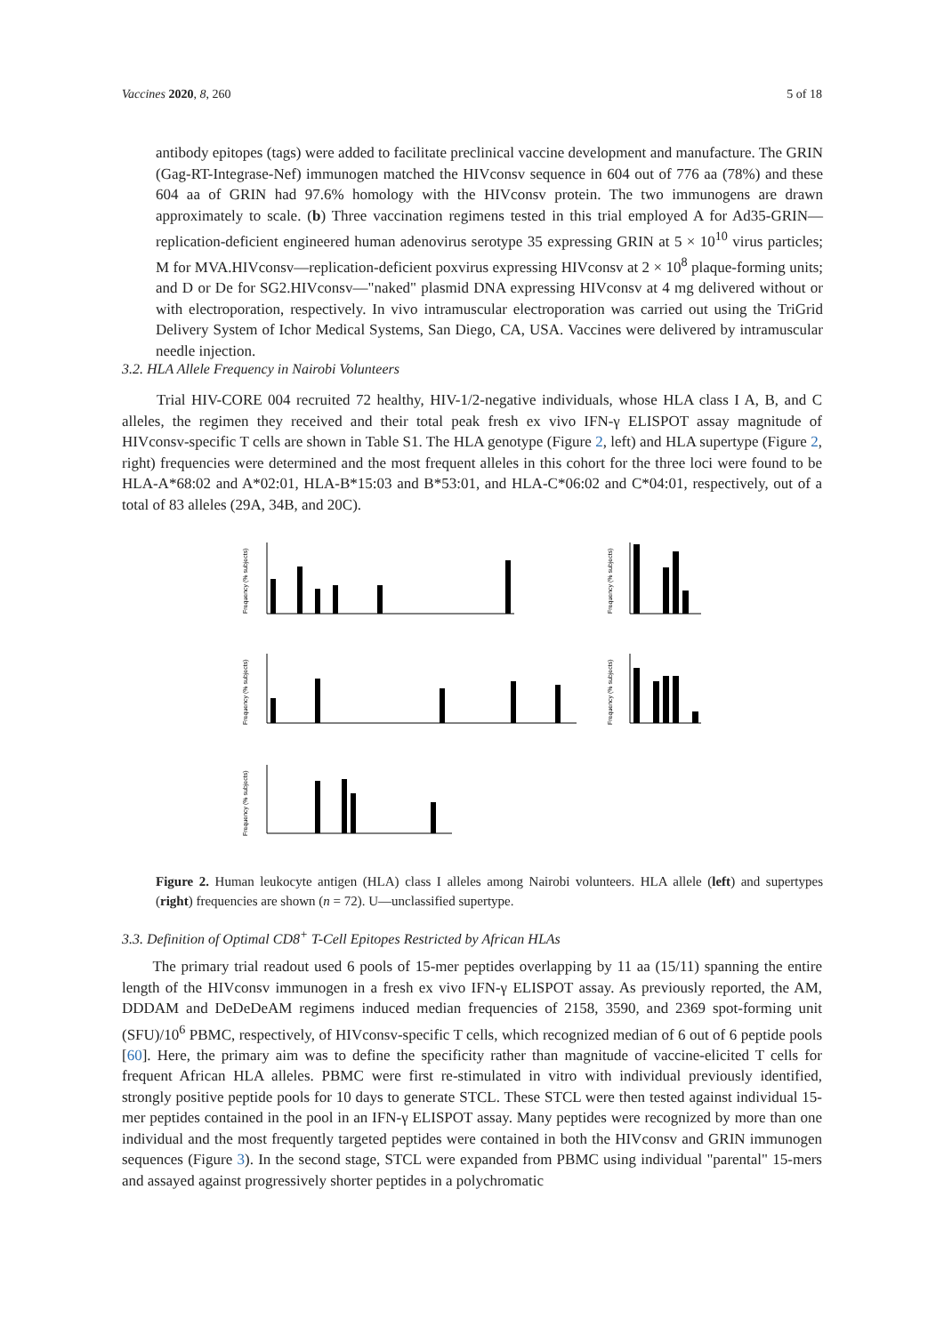Vaccines 2020, 8, 260 5 of 18
antibody epitopes (tags) were added to facilitate preclinical vaccine development and manufacture. The GRIN (Gag-RT-Integrase-Nef) immunogen matched the HIVconsv sequence in 604 out of 776 aa (78%) and these 604 aa of GRIN had 97.6% homology with the HIVconsv protein. The two immunogens are drawn approximately to scale. (b) Three vaccination regimens tested in this trial employed A for Ad35-GRIN—replication-deficient engineered human adenovirus serotype 35 expressing GRIN at 5 × 10<sup>10</sup> virus particles; M for MVA.HIVconsv—replication-deficient poxvirus expressing HIVconsv at 2 × 10<sup>8</sup> plaque-forming units; and D or De for SG2.HIVconsv—"naked" plasmid DNA expressing HIVconsv at 4 mg delivered without or with electroporation, respectively. In vivo intramuscular electroporation was carried out using the TriGrid Delivery System of Ichor Medical Systems, San Diego, CA, USA. Vaccines were delivered by intramuscular needle injection.
3.2. HLA Allele Frequency in Nairobi Volunteers
Trial HIV-CORE 004 recruited 72 healthy, HIV-1/2-negative individuals, whose HLA class I A, B, and C alleles, the regimen they received and their total peak fresh ex vivo IFN-γ ELISPOT assay magnitude of HIVconsv-specific T cells are shown in Table S1. The HLA genotype (Figure 2, left) and HLA supertype (Figure 2, right) frequencies were determined and the most frequent alleles in this cohort for the three loci were found to be HLA-A*68:02 and A*02:01, HLA-B*15:03 and B*53:01, and HLA-C*06:02 and C*04:01, respectively, out of a total of 83 alleles (29A, 34B, and 20C).
Frequency (% subjects)
Frequency (% subjects)
Frequency (% subjects)
Frequency (% subjects)
Frequency (% subjects)
Figure 2. Human leukocyte antigen (HLA) class I alleles among Nairobi volunteers. HLA allele (left) and supertypes (right) frequencies are shown (n = 72). U—unclassified supertype.
3.3. Definition of Optimal CD8<sup>+</sup> T-Cell Epitopes Restricted by African HLAs
The primary trial readout used 6 pools of 15-mer peptides overlapping by 11 aa (15/11) spanning the entire length of the HIVconsv immunogen in a fresh ex vivo IFN-γ ELISPOT assay. As previously reported, the AM, DDDAM and DeDeDeAM regimens induced median frequencies of 2158, 3590, and 2369 spot-forming unit (SFU)/10<sup>6</sup> PBMC, respectively, of HIVconsv-specific T cells, which recognized median of 6 out of 6 peptide pools [60]. Here, the primary aim was to define the specificity rather than magnitude of vaccine-elicited T cells for frequent African HLA alleles. PBMC were first re-stimulated in vitro with individual previously identified, strongly positive peptide pools for 10 days to generate STCL. These STCL were then tested against individual 15-mer peptides contained in the pool in an IFN-γ ELISPOT assay. Many peptides were recognized by more than one individual and the most frequently targeted peptides were contained in both the HIVconsv and GRIN immunogen sequences (Figure 3). In the second stage, STCL were expanded from PBMC using individual "parental" 15-mers and assayed against progressively shorter peptides in a polychromatic